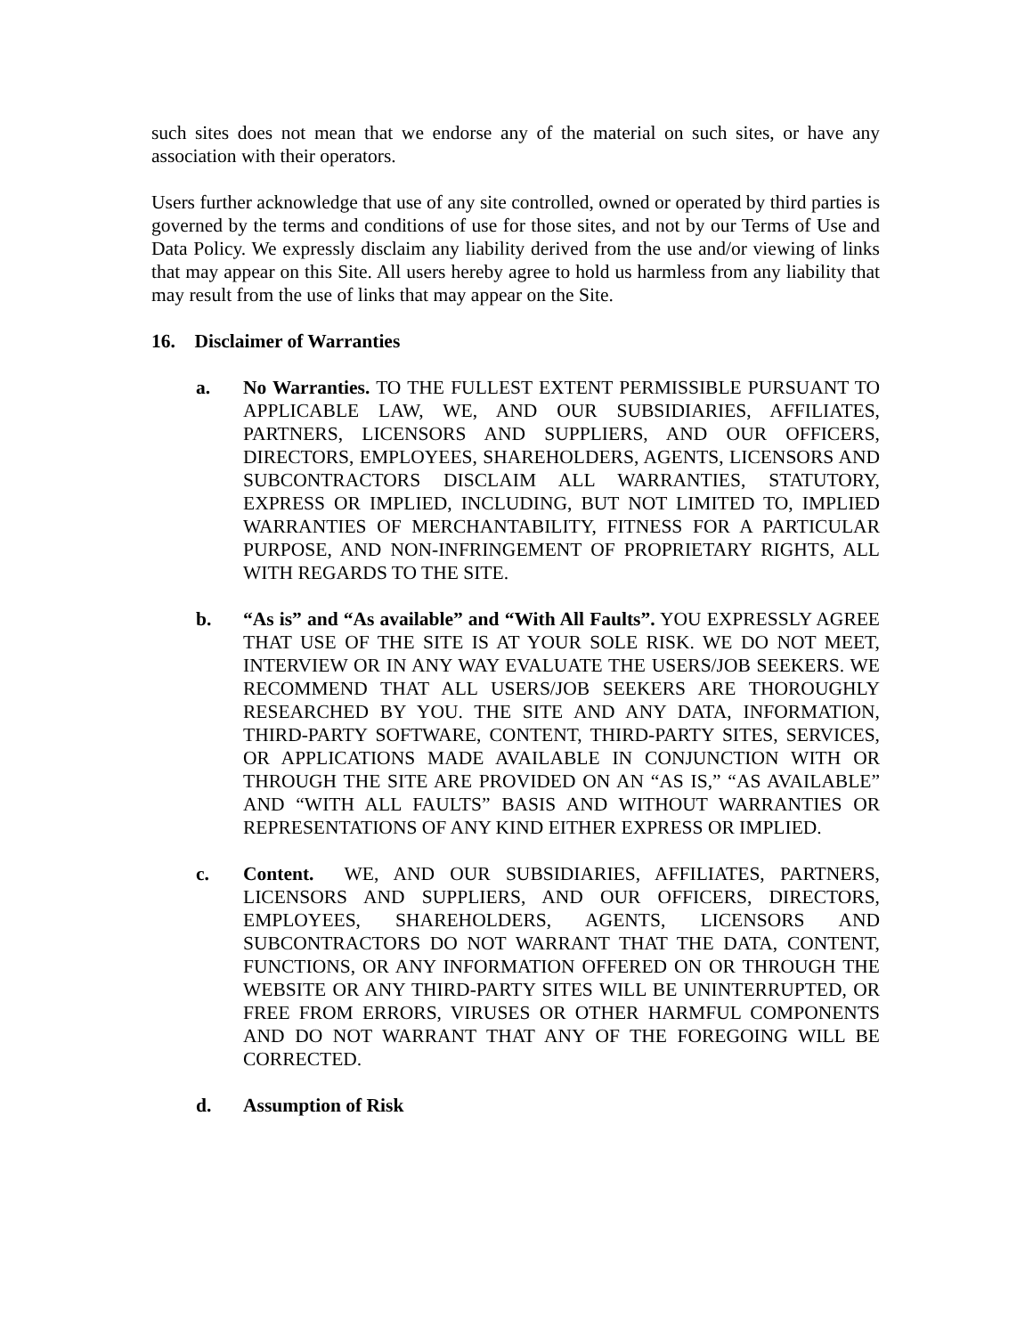such sites does not mean that we endorse any of the material on such sites, or have any association with their operators.
Users further acknowledge that use of any site controlled, owned or operated by third parties is governed by the terms and conditions of use for those sites, and not by our Terms of Use and Data Policy. We expressly disclaim any liability derived from the use and/or viewing of links that may appear on this Site. All users hereby agree to hold us harmless from any liability that may result from the use of links that may appear on the Site.
16. Disclaimer of Warranties
a. No Warranties. TO THE FULLEST EXTENT PERMISSIBLE PURSUANT TO APPLICABLE LAW, WE, AND OUR SUBSIDIARIES, AFFILIATES, PARTNERS, LICENSORS AND SUPPLIERS, AND OUR OFFICERS, DIRECTORS, EMPLOYEES, SHAREHOLDERS, AGENTS, LICENSORS AND SUBCONTRACTORS DISCLAIM ALL WARRANTIES, STATUTORY, EXPRESS OR IMPLIED, INCLUDING, BUT NOT LIMITED TO, IMPLIED WARRANTIES OF MERCHANTABILITY, FITNESS FOR A PARTICULAR PURPOSE, AND NON-INFRINGEMENT OF PROPRIETARY RIGHTS, ALL WITH REGARDS TO THE SITE.
b. “As is” and “As available” and “With All Faults”. YOU EXPRESSLY AGREE THAT USE OF THE SITE IS AT YOUR SOLE RISK. WE DO NOT MEET, INTERVIEW OR IN ANY WAY EVALUATE THE USERS/JOB SEEKERS. WE RECOMMEND THAT ALL USERS/JOB SEEKERS ARE THOROUGHLY RESEARCHED BY YOU. THE SITE AND ANY DATA, INFORMATION, THIRD-PARTY SOFTWARE, CONTENT, THIRD-PARTY SITES, SERVICES, OR APPLICATIONS MADE AVAILABLE IN CONJUNCTION WITH OR THROUGH THE SITE ARE PROVIDED ON AN “AS IS,” “AS AVAILABLE” AND “WITH ALL FAULTS” BASIS AND WITHOUT WARRANTIES OR REPRESENTATIONS OF ANY KIND EITHER EXPRESS OR IMPLIED.
c. Content. WE, AND OUR SUBSIDIARIES, AFFILIATES, PARTNERS, LICENSORS AND SUPPLIERS, AND OUR OFFICERS, DIRECTORS, EMPLOYEES, SHAREHOLDERS, AGENTS, LICENSORS AND SUBCONTRACTORS DO NOT WARRANT THAT THE DATA, CONTENT, FUNCTIONS, OR ANY INFORMATION OFFERED ON OR THROUGH THE WEBSITE OR ANY THIRD-PARTY SITES WILL BE UNINTERRUPTED, OR FREE FROM ERRORS, VIRUSES OR OTHER HARMFUL COMPONENTS AND DO NOT WARRANT THAT ANY OF THE FOREGOING WILL BE CORRECTED.
d. Assumption of Risk